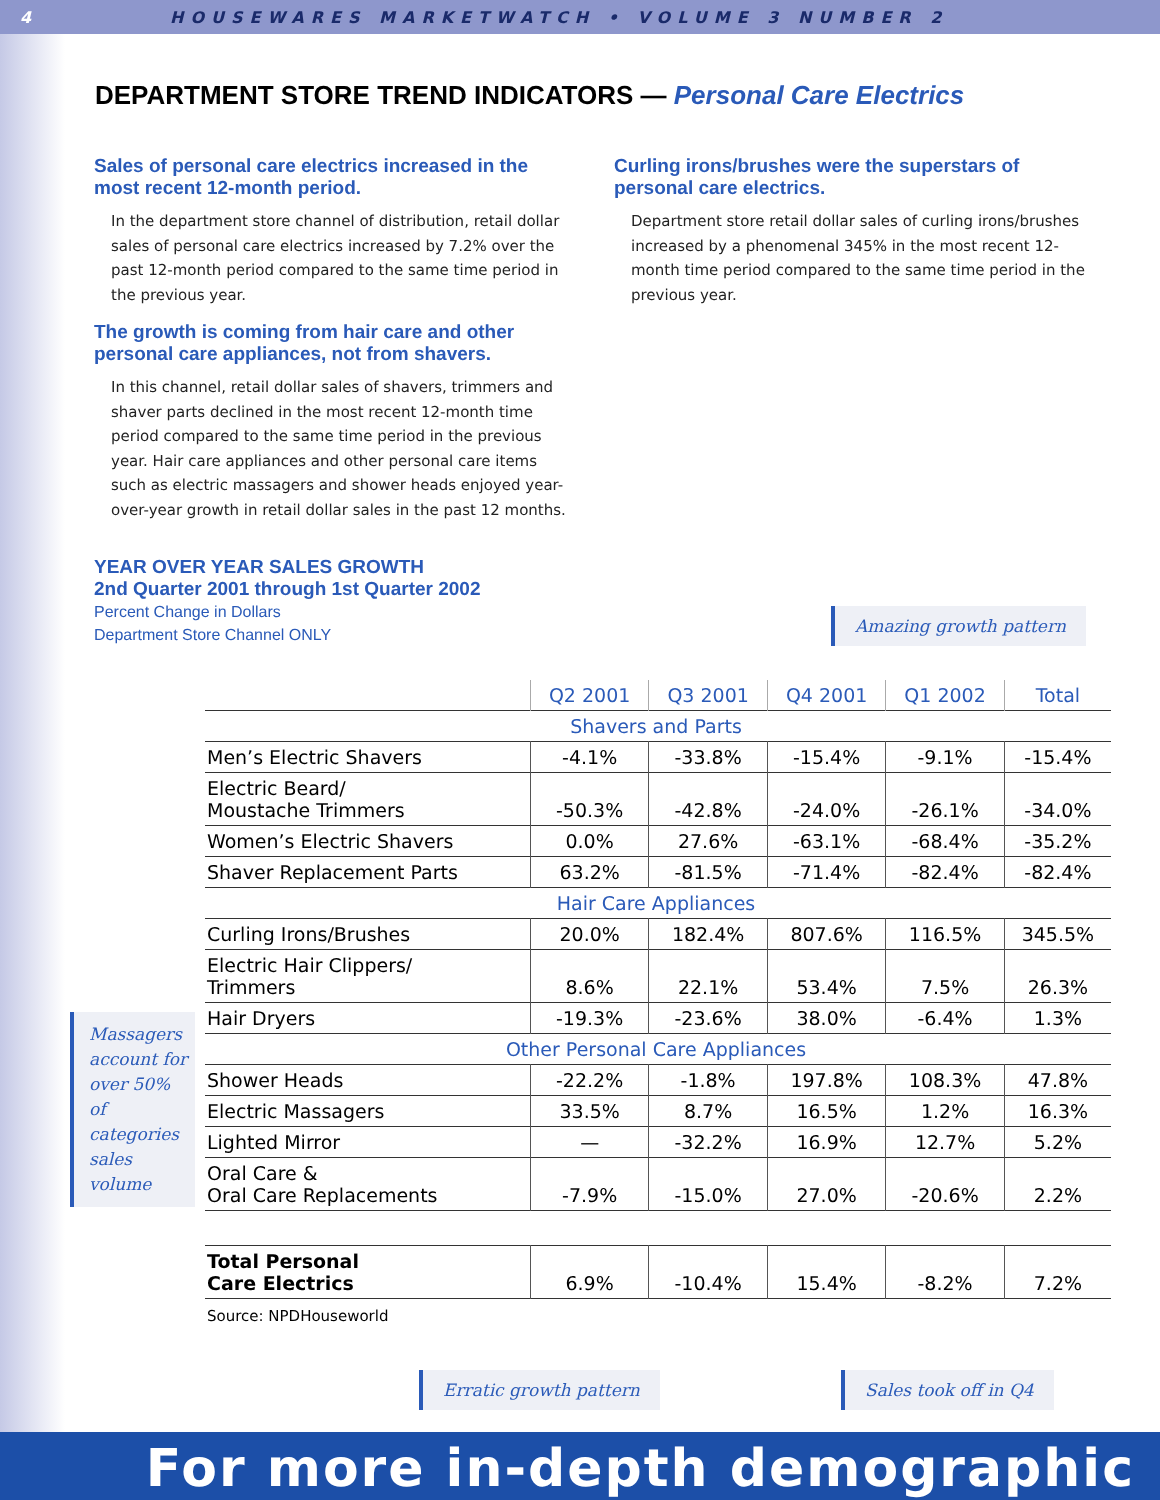4 HOUSEWARES MARKETWATCH • VOLUME 3 NUMBER 2
DEPARTMENT STORE TREND INDICATORS — Personal Care Electrics
Sales of personal care electrics increased in the most recent 12-month period.
In the department store channel of distribution, retail dollar sales of personal care electrics increased by 7.2% over the past 12-month period compared to the same time period in the previous year.
The growth is coming from hair care and other personal care appliances, not from shavers.
In this channel, retail dollar sales of shavers, trimmers and shaver parts declined in the most recent 12-month time period compared to the same time period in the previous year. Hair care appliances and other personal care items such as electric massagers and shower heads enjoyed year-over-year growth in retail dollar sales in the past 12 months.
Curling irons/brushes were the superstars of personal care electrics.
Department store retail dollar sales of curling irons/brushes increased by a phenomenal 345% in the most recent 12-month time period compared to the same time period in the previous year.
YEAR OVER YEAR SALES GROWTH
2nd Quarter 2001 through 1st Quarter 2002
Percent Change in Dollars
Department Store Channel ONLY
Amazing growth pattern
Massagers account for over 50% of categories sales volume
| | Q2 2001 | Q3 2001 | Q4 2001 | Q1 2002 | Total |
| --- | --- | --- | --- | --- | --- |
| Shavers and Parts | | | | | |
| Men’s Electric Shavers | -4.1% | -33.8% | -15.4% | -9.1% | -15.4% |
| Electric Beard/ Moustache Trimmers | -50.3% | -42.8% | -24.0% | -26.1% | -34.0% |
| Women’s Electric Shavers | 0.0% | 27.6% | -63.1% | -68.4% | -35.2% |
| Shaver Replacement Parts | 63.2% | -81.5% | -71.4% | -82.4% | -82.4% |
| Hair Care Appliances | | | | | |
| Curling Irons/Brushes | 20.0% | 182.4% | 807.6% | 116.5% | 345.5% |
| Electric Hair Clippers/ Trimmers | 8.6% | 22.1% | 53.4% | 7.5% | 26.3% |
| Hair Dryers | -19.3% | -23.6% | 38.0% | -6.4% | 1.3% |
| Other Personal Care Appliances | | | | | |
| Shower Heads | -22.2% | -1.8% | 197.8% | 108.3% | 47.8% |
| Electric Massagers | 33.5% | 8.7% | 16.5% | 1.2% | 16.3% |
| Lighted Mirror | — | -32.2% | 16.9% | 12.7% | 5.2% |
| Oral Care & Oral Care Replacements | -7.9% | -15.0% | 27.0% | -20.6% | 2.2% |
| Total Personal Care Electrics | 6.9% | -10.4% | 15.4% | -8.2% | 7.2% |
| Source: NPDHouseworld | | | | | |
Erratic growth pattern Sales took off in Q4
For more in-depth demographic